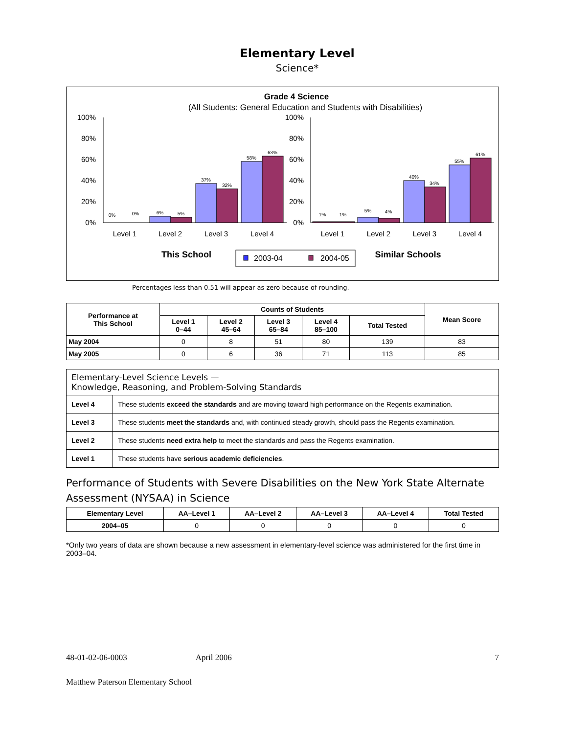Elementary Level
Science*
Grade 4 Science
(All Students: General Education and Students with Disabilities)
100%
80%
60%
40%
20%
0%
0%
0%
6%
5%
37%
32%
58%
63%
Level 1
Level 2
Level 3
Level 4
100%
80%
60%
40%
20%
0%
1%
1%
5%
4%
40%
34%
55%
61%
Level 1
Level 2
Level 3
Level 4
This School
2003-04
2004-05
Similar Schools
Percentages less than 0.51 will appear as zero because of rounding.
| Performance at This School | Counts of Students | | | | | Mean Score |
| --- | --- | --- | --- | --- | --- | --- |
| | Level 1 0–44 | Level 2 45–64 | Level 3 65–84 | Level 4 85–100 | Total Tested | |
| May 2004 | 0 | 8 | 51 | 80 | 139 | 83 |
| May 2005 | 0 | 6 | 36 | 71 | 113 | 85 |
| Elementary-Level Science Levels — Knowledge, Reasoning, and Problem-Solving Standards | |
| --- | --- |
| Level 4 | These students exceed the standards and are moving toward high performance on the Regents examination. |
| Level 3 | These students meet the standards and, with continued steady growth, should pass the Regents examination. |
| Level 2 | These students need extra help to meet the standards and pass the Regents examination. |
| Level 1 | These students have serious academic deficiencies . |
Performance of Students with Severe Disabilities on the New York State Alternate Assessment (NYSAA) in Science
| Elementary Level | AA–Level 1 | AA–Level 2 | AA–Level 3 | AA–Level 4 | Total Tested |
| --- | --- | --- | --- | --- | --- |
| 2004–05 | 0 | 0 | 0 | 0 | 0 |
*Only two years of data are shown because a new assessment in elementary-level science was administered for the first time in 2003–04.
48-01-02-06-0003 April 2006 7
Matthew Paterson Elementary School